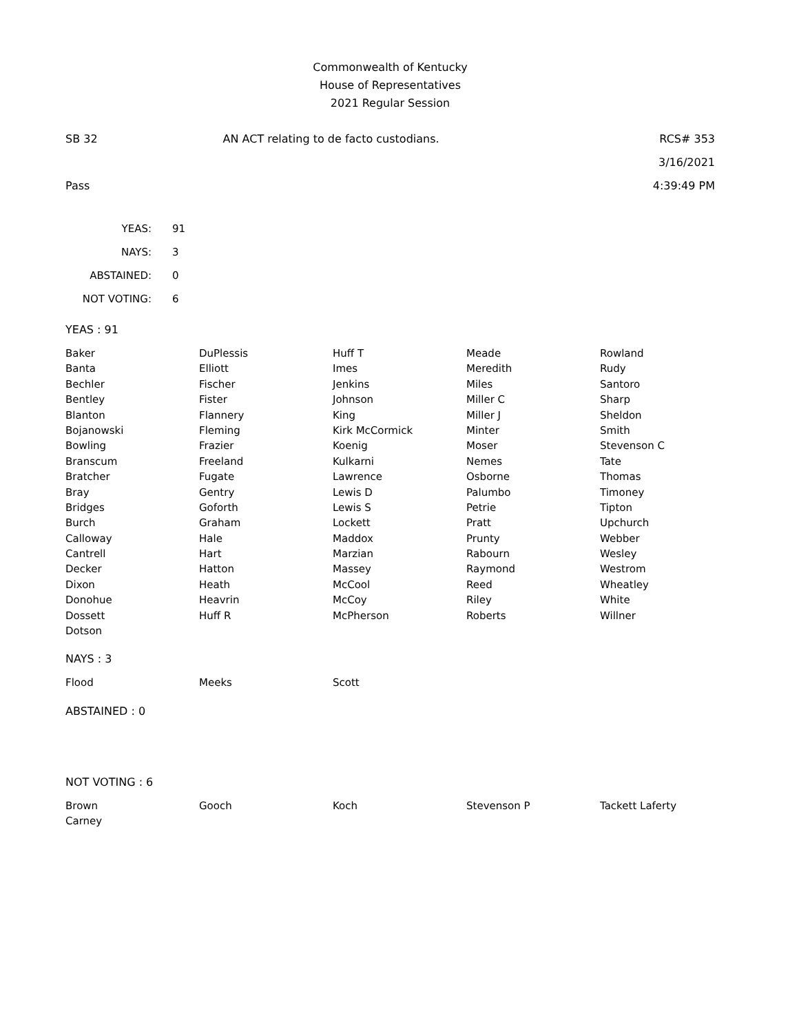Commonwealth of Kentucky
House of Representatives
2021 Regular Session
SB 32
Pass
AN ACT relating to de facto custodians.
RCS# 353
3/16/2021
4:39:49 PM
| YEAS: | 91 |
| NAYS: | 3 |
| ABSTAINED: | 0 |
| NOT VOTING: | 6 |
YEAS : 91
| Baker | DuPlessis | Huff T | Meade | Rowland |
| Banta | Elliott | Imes | Meredith | Rudy |
| Bechler | Fischer | Jenkins | Miles | Santoro |
| Bentley | Fister | Johnson | Miller C | Sharp |
| Blanton | Flannery | King | Miller J | Sheldon |
| Bojanowski | Fleming | Kirk McCormick | Minter | Smith |
| Bowling | Frazier | Koenig | Moser | Stevenson C |
| Branscum | Freeland | Kulkarni | Nemes | Tate |
| Bratcher | Fugate | Lawrence | Osborne | Thomas |
| Bray | Gentry | Lewis D | Palumbo | Timoney |
| Bridges | Goforth | Lewis S | Petrie | Tipton |
| Burch | Graham | Lockett | Pratt | Upchurch |
| Calloway | Hale | Maddox | Prunty | Webber |
| Cantrell | Hart | Marzian | Rabourn | Wesley |
| Decker | Hatton | Massey | Raymond | Westrom |
| Dixon | Heath | McCool | Reed | Wheatley |
| Donohue | Heavrin | McCoy | Riley | White |
| Dossett | Huff R | McPherson | Roberts | Willner |
| Dotson | | | | |
NAYS : 3
| Flood | Meeks | Scott | | |
ABSTAINED : 0
NOT VOTING : 6
| Brown | Gooch | Koch | Stevenson P | Tackett Laferty |
| Carney | | | | |